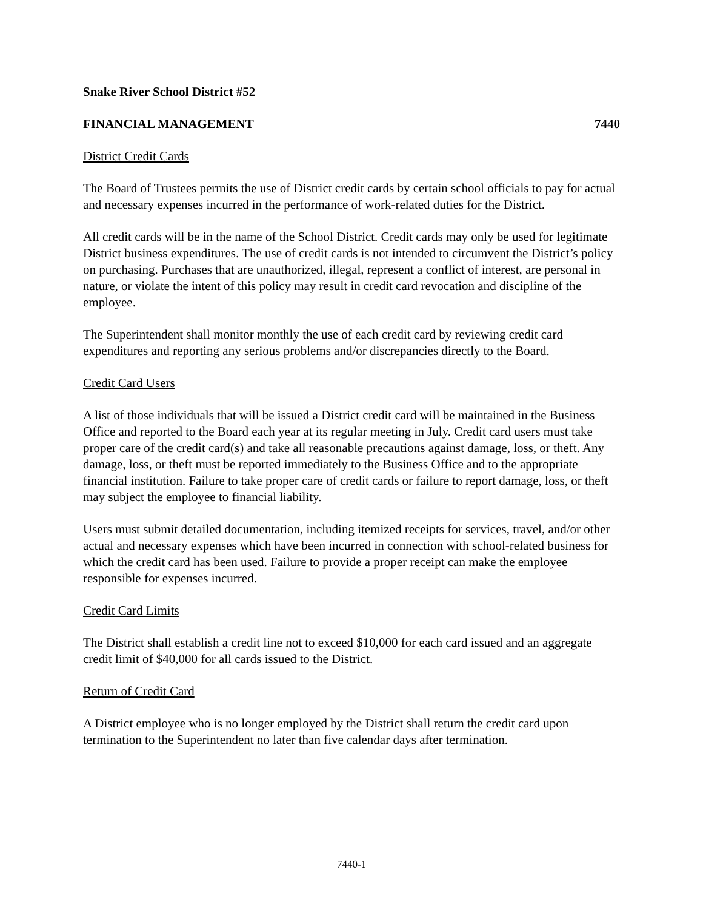Snake River School District #52
FINANCIAL MANAGEMENT 7440
District Credit Cards
The Board of Trustees permits the use of District credit cards by certain school officials to pay for actual and necessary expenses incurred in the performance of work-related duties for the District.
All credit cards will be in the name of the School District. Credit cards may only be used for legitimate District business expenditures. The use of credit cards is not intended to circumvent the District’s policy on purchasing. Purchases that are unauthorized, illegal, represent a conflict of interest, are personal in nature, or violate the intent of this policy may result in credit card revocation and discipline of the employee.
The Superintendent shall monitor monthly the use of each credit card by reviewing credit card expenditures and reporting any serious problems and/or discrepancies directly to the Board.
Credit Card Users
A list of those individuals that will be issued a District credit card will be maintained in the Business Office and reported to the Board each year at its regular meeting in July. Credit card users must take proper care of the credit card(s) and take all reasonable precautions against damage, loss, or theft. Any damage, loss, or theft must be reported immediately to the Business Office and to the appropriate financial institution. Failure to take proper care of credit cards or failure to report damage, loss, or theft may subject the employee to financial liability.
Users must submit detailed documentation, including itemized receipts for services, travel, and/or other actual and necessary expenses which have been incurred in connection with school-related business for which the credit card has been used. Failure to provide a proper receipt can make the employee responsible for expenses incurred.
Credit Card Limits
The District shall establish a credit line not to exceed $10,000 for each card issued and an aggregate credit limit of $40,000 for all cards issued to the District.
Return of Credit Card
A District employee who is no longer employed by the District shall return the credit card upon termination to the Superintendent no later than five calendar days after termination.
7440-1